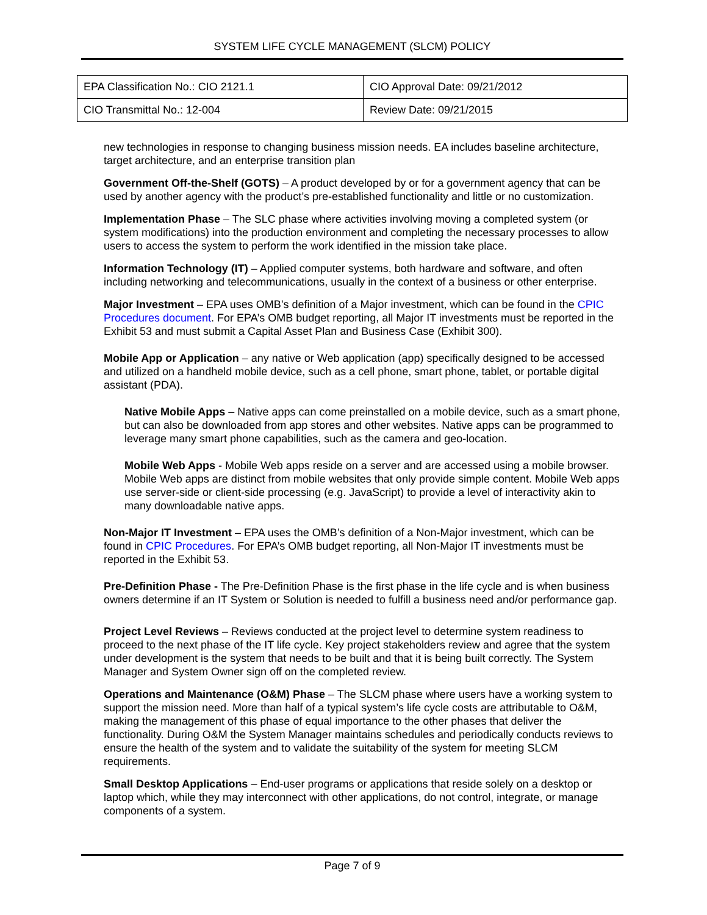SYSTEM LIFE CYCLE MANAGEMENT (SLCM) POLICY
| EPA Classification No.: CIO 2121.1 | CIO Approval Date: 09/21/2012 |
| CIO Transmittal No.: 12-004 | Review Date: 09/21/2015 |
new technologies in response to changing business mission needs. EA includes baseline architecture, target architecture, and an enterprise transition plan
Government Off-the-Shelf (GOTS) – A product developed by or for a government agency that can be used by another agency with the product’s pre-established functionality and little or no customization.
Implementation Phase – The SLC phase where activities involving moving a completed system (or system modifications) into the production environment and completing the necessary processes to allow users to access the system to perform the work identified in the mission take place.
Information Technology (IT) – Applied computer systems, both hardware and software, and often including networking and telecommunications, usually in the context of a business or other enterprise.
Major Investment – EPA uses OMB’s definition of a Major investment, which can be found in the CPIC Procedures document. For EPA’s OMB budget reporting, all Major IT investments must be reported in the Exhibit 53 and must submit a Capital Asset Plan and Business Case (Exhibit 300).
Mobile App or Application – any native or Web application (app) specifically designed to be accessed and utilized on a handheld mobile device, such as a cell phone, smart phone, tablet, or portable digital assistant (PDA).
Native Mobile Apps – Native apps can come preinstalled on a mobile device, such as a smart phone, but can also be downloaded from app stores and other websites. Native apps can be programmed to leverage many smart phone capabilities, such as the camera and geo-location.
Mobile Web Apps - Mobile Web apps reside on a server and are accessed using a mobile browser. Mobile Web apps are distinct from mobile websites that only provide simple content. Mobile Web apps use server-side or client-side processing (e.g. JavaScript) to provide a level of interactivity akin to many downloadable native apps.
Non-Major IT Investment – EPA uses the OMB’s definition of a Non-Major investment, which can be found in CPIC Procedures. For EPA’s OMB budget reporting, all Non-Major IT investments must be reported in the Exhibit 53.
Pre-Definition Phase - The Pre-Definition Phase is the first phase in the life cycle and is when business owners determine if an IT System or Solution is needed to fulfill a business need and/or performance gap.
Project Level Reviews – Reviews conducted at the project level to determine system readiness to proceed to the next phase of the IT life cycle. Key project stakeholders review and agree that the system under development is the system that needs to be built and that it is being built correctly. The System Manager and System Owner sign off on the completed review.
Operations and Maintenance (O&M) Phase – The SLCM phase where users have a working system to support the mission need. More than half of a typical system’s life cycle costs are attributable to O&M, making the management of this phase of equal importance to the other phases that deliver the functionality. During O&M the System Manager maintains schedules and periodically conducts reviews to ensure the health of the system and to validate the suitability of the system for meeting SLCM requirements.
Small Desktop Applications – End-user programs or applications that reside solely on a desktop or laptop which, while they may interconnect with other applications, do not control, integrate, or manage components of a system.
Page 7 of 9